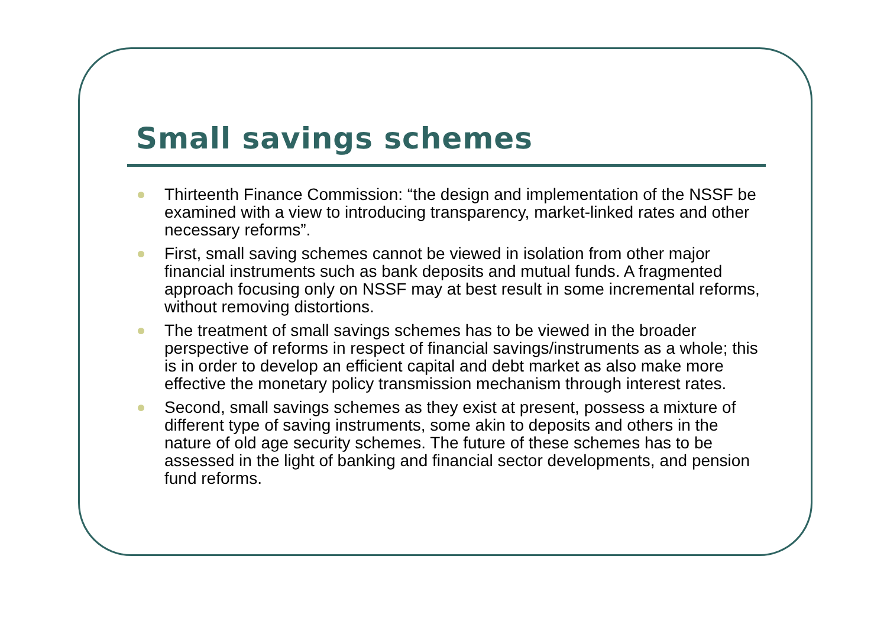Small savings schemes
Thirteenth Finance Commission: “the design and implementation of the NSSF be examined with a view to introducing transparency, market-linked rates and other necessary reforms”.
First, small saving schemes cannot be viewed in isolation from other major financial instruments such as bank deposits and mutual funds. A fragmented approach focusing only on NSSF may at best result in some incremental reforms, without removing distortions.
The treatment of small savings schemes has to be viewed in the broader perspective of reforms in respect of financial savings/instruments as a whole; this is in order to develop an efficient capital and debt market as also make more effective the monetary policy transmission mechanism through interest rates.
Second, small savings schemes as they exist at present, possess a mixture of different type of saving instruments, some akin to deposits and others in the nature of old age security schemes. The future of these schemes has to be assessed in the light of banking and financial sector developments, and pension fund reforms.